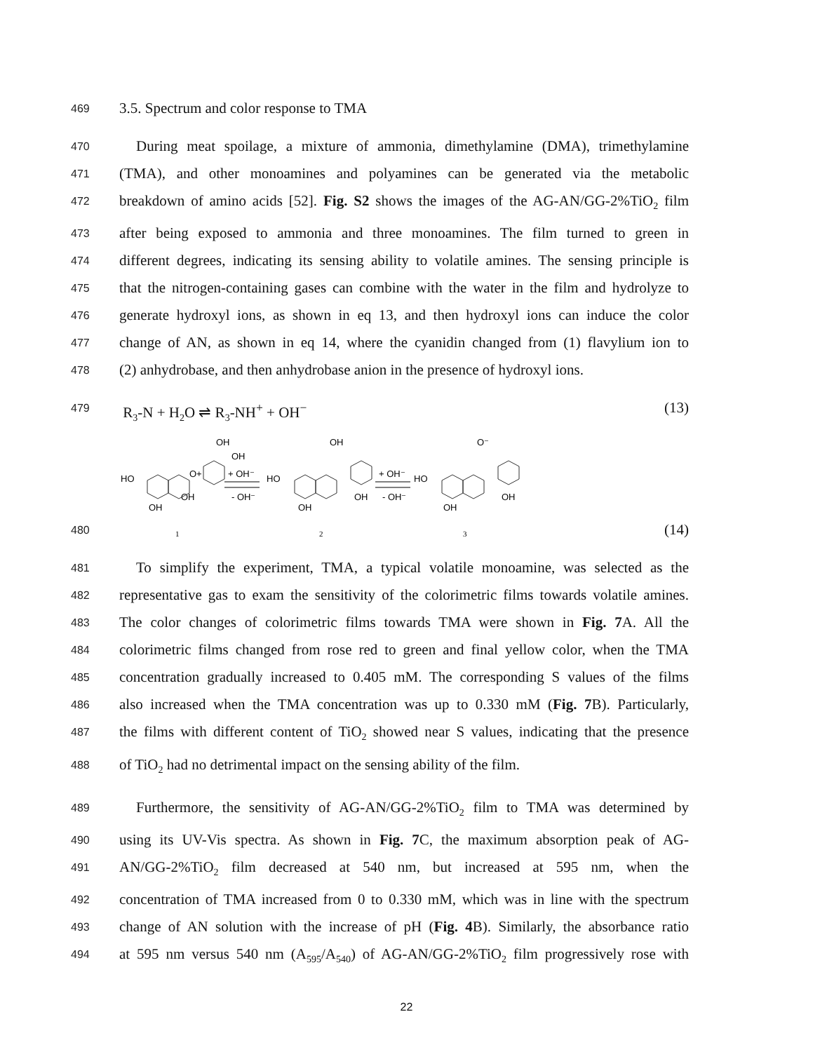469
3.5. Spectrum and color response to TMA
470
During meat spoilage, a mixture of ammonia, dimethylamine (DMA), trimethylamine
471
(TMA), and other monoamines and polyamines can be generated via the metabolic
472
breakdown of amino acids [52]. Fig. S2 shows the images of the AG-AN/GG-2%TiO<sub>2</sub> film
473
after being exposed to ammonia and three monoamines. The film turned to green in
474
different degrees, indicating its sensing ability to volatile amines. The sensing principle is
475
that the nitrogen-containing gases can combine with the water in the film and hydrolyze to
476
generate hydroxyl ions, as shown in eq 13, and then hydroxyl ions can induce the color
477
change of AN, as shown in eq 14, where the cyanidin changed from (1) flavylium ion to
478
(2) anhydrobase, and then anhydrobase anion in the presence of hydroxyl ions.
479
R<sub>3</sub>-N + H<sub>2</sub>O ⇌ R<sub>3</sub>-NH<sup>+</sup> + OH<sup>−</sup> (13)
480
HO
O+
OH
OH
OH
OH
+ OH⁻
- OH⁻
HO
OH
OH
OH
+ OH⁻
- OH⁻
HO
O⁻
OH
OH
1
2
3
(14)
481
To simplify the experiment, TMA, a typical volatile monoamine, was selected as the
482
representative gas to exam the sensitivity of the colorimetric films towards volatile amines.
483
The color changes of colorimetric films towards TMA were shown in Fig. 7 A. All the
484
colorimetric films changed from rose red to green and final yellow color, when the TMA
485
concentration gradually increased to 0.405 mM. The corresponding S values of the films
486
also increased when the TMA concentration was up to 0.330 mM (Fig. 7 B). Particularly,
487
the films with different content of TiO<sub>2</sub> showed near S values, indicating that the presence
488
of TiO<sub>2</sub> had no detrimental impact on the sensing ability of the film.
489
Furthermore, the sensitivity of AG-AN/GG-2%TiO<sub>2</sub> film to TMA was determined by
490
using its UV-Vis spectra. As shown in Fig. 7 C, the maximum absorption peak of AG-
491
AN/GG-2%TiO<sub>2</sub> film decreased at 540 nm, but increased at 595 nm, when the
492
concentration of TMA increased from 0 to 0.330 mM, which was in line with the spectrum
493
change of AN solution with the increase of pH (Fig. 4 B). Similarly, the absorbance ratio
494
at 595 nm versus 540 nm (A<sub>595</sub>/A<sub>540</sub>) of AG-AN/GG-2%TiO<sub>2</sub> film progressively rose with
22